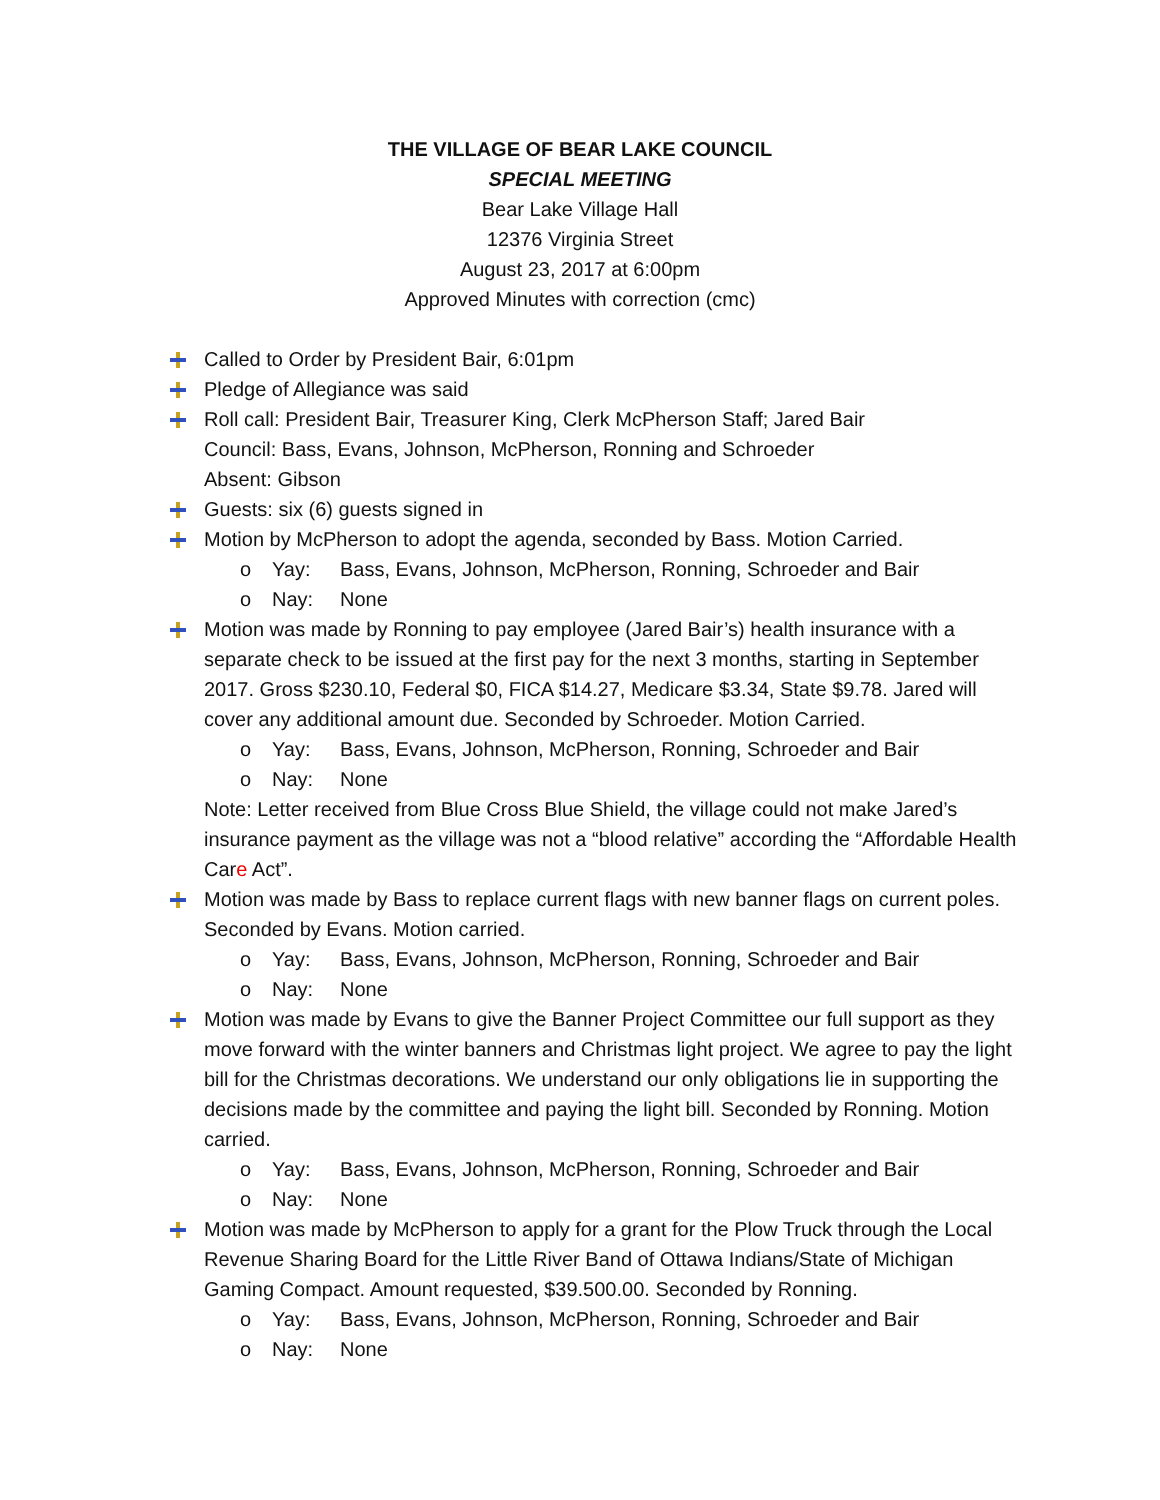THE VILLAGE OF BEAR LAKE COUNCIL
SPECIAL MEETING
Bear Lake Village Hall
12376 Virginia Street
August 23, 2017 at 6:00pm
Approved Minutes with correction (cmc)
Called to Order by President Bair, 6:01pm
Pledge of Allegiance was said
Roll call: President Bair, Treasurer King, Clerk McPherson Staff; Jared Bair
Council: Bass, Evans, Johnson, McPherson, Ronning and Schroeder
Absent: Gibson
Guests: six (6) guests signed in
Motion by McPherson to adopt the agenda, seconded by Bass. Motion Carried.
o Yay: Bass, Evans, Johnson, McPherson, Ronning, Schroeder and Bair
o Nay: None
Motion was made by Ronning to pay employee (Jared Bair’s) health insurance with a separate check to be issued at the first pay for the next 3 months, starting in September 2017. Gross $230.10, Federal $0, FICA $14.27, Medicare $3.34, State $9.78. Jared will cover any additional amount due. Seconded by Schroeder. Motion Carried.
o Yay: Bass, Evans, Johnson, McPherson, Ronning, Schroeder and Bair
o Nay: None
Note: Letter received from Blue Cross Blue Shield, the village could not make Jared’s insurance payment as the village was not a “blood relative” according the “Affordable Health Care Act”.
Motion was made by Bass to replace current flags with new banner flags on current poles. Seconded by Evans. Motion carried.
o Yay: Bass, Evans, Johnson, McPherson, Ronning, Schroeder and Bair
o Nay: None
Motion was made by Evans to give the Banner Project Committee our full support as they move forward with the winter banners and Christmas light project. We agree to pay the light bill for the Christmas decorations. We understand our only obligations lie in supporting the decisions made by the committee and paying the light bill. Seconded by Ronning. Motion carried.
o Yay: Bass, Evans, Johnson, McPherson, Ronning, Schroeder and Bair
o Nay: None
Motion was made by McPherson to apply for a grant for the Plow Truck through the Local Revenue Sharing Board for the Little River Band of Ottawa Indians/State of Michigan Gaming Compact. Amount requested, $39.500.00. Seconded by Ronning.
o Yay: Bass, Evans, Johnson, McPherson, Ronning, Schroeder and Bair
o Nay: None